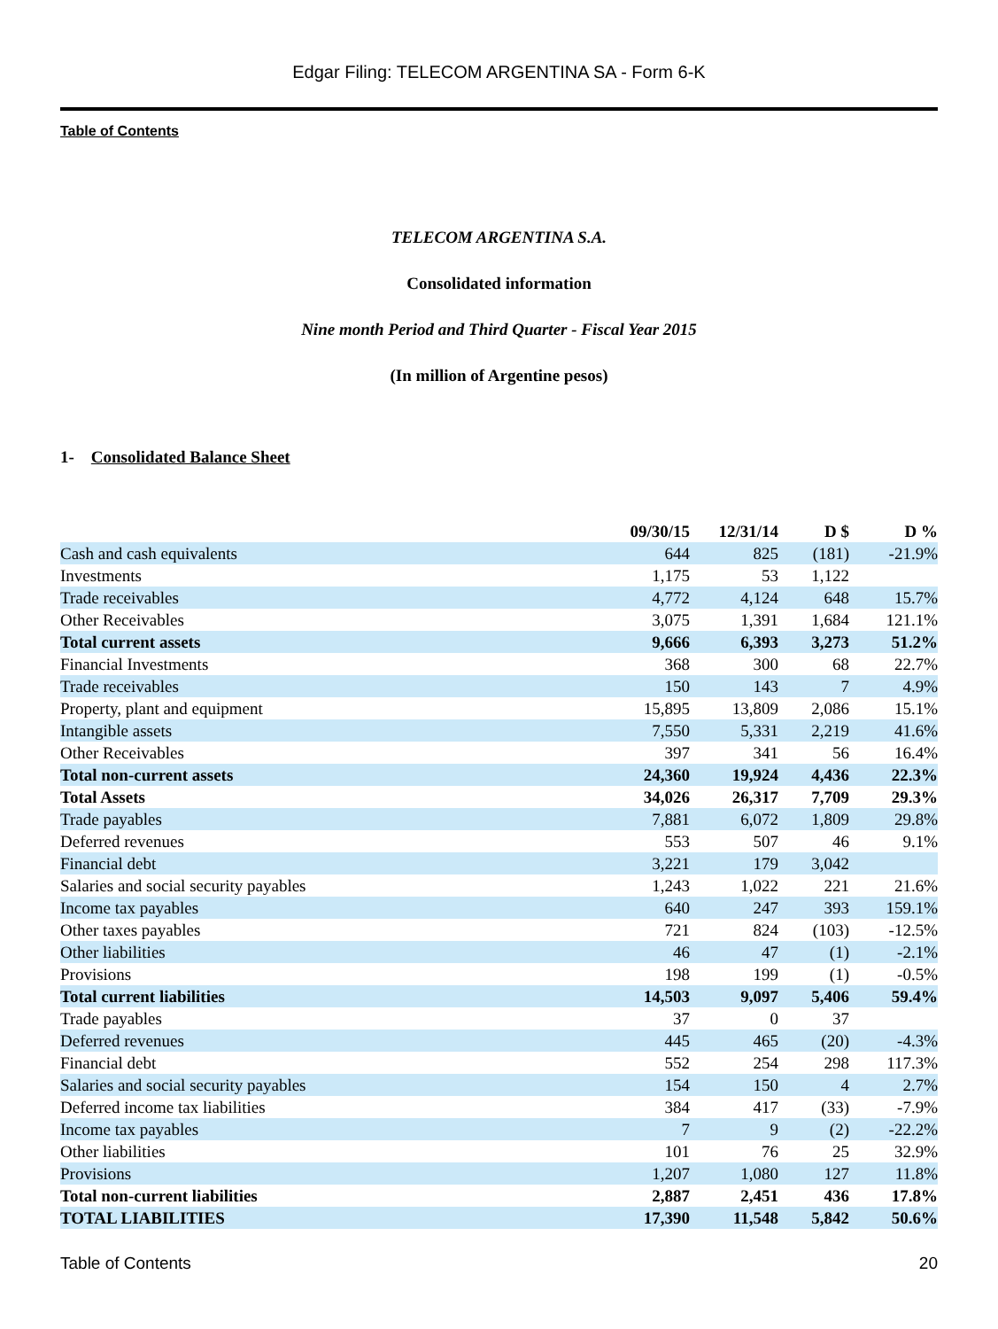Edgar Filing: TELECOM ARGENTINA SA - Form 6-K
Table of Contents
TELECOM ARGENTINA S.A.
Consolidated information
Nine month Period and Third Quarter - Fiscal Year 2015
(In million of Argentine pesos)
1- Consolidated Balance Sheet
| | 09/30/15 | 12/31/14 | D $ | D % |
| --- | --- | --- | --- | --- |
| Cash and cash equivalents | 644 | 825 | (181) | -21.9% |
| Investments | 1,175 | 53 | 1,122 | |
| Trade receivables | 4,772 | 4,124 | 648 | 15.7% |
| Other Receivables | 3,075 | 1,391 | 1,684 | 121.1% |
| Total current assets | 9,666 | 6,393 | 3,273 | 51.2% |
| Financial Investments | 368 | 300 | 68 | 22.7% |
| Trade receivables | 150 | 143 | 7 | 4.9% |
| Property, plant and equipment | 15,895 | 13,809 | 2,086 | 15.1% |
| Intangible assets | 7,550 | 5,331 | 2,219 | 41.6% |
| Other Receivables | 397 | 341 | 56 | 16.4% |
| Total non-current assets | 24,360 | 19,924 | 4,436 | 22.3% |
| Total Assets | 34,026 | 26,317 | 7,709 | 29.3% |
| Trade payables | 7,881 | 6,072 | 1,809 | 29.8% |
| Deferred revenues | 553 | 507 | 46 | 9.1% |
| Financial debt | 3,221 | 179 | 3,042 | |
| Salaries and social security payables | 1,243 | 1,022 | 221 | 21.6% |
| Income tax payables | 640 | 247 | 393 | 159.1% |
| Other taxes payables | 721 | 824 | (103) | -12.5% |
| Other liabilities | 46 | 47 | (1) | -2.1% |
| Provisions | 198 | 199 | (1) | -0.5% |
| Total current liabilities | 14,503 | 9,097 | 5,406 | 59.4% |
| Trade payables | 37 | 0 | 37 | |
| Deferred revenues | 445 | 465 | (20) | -4.3% |
| Financial debt | 552 | 254 | 298 | 117.3% |
| Salaries and social security payables | 154 | 150 | 4 | 2.7% |
| Deferred income tax liabilities | 384 | 417 | (33) | -7.9% |
| Income tax payables | 7 | 9 | (2) | -22.2% |
| Other liabilities | 101 | 76 | 25 | 32.9% |
| Provisions | 1,207 | 1,080 | 127 | 11.8% |
| Total non-current liabilities | 2,887 | 2,451 | 436 | 17.8% |
| TOTAL LIABILITIES | 17,390 | 11,548 | 5,842 | 50.6% |
Table of Contents 20